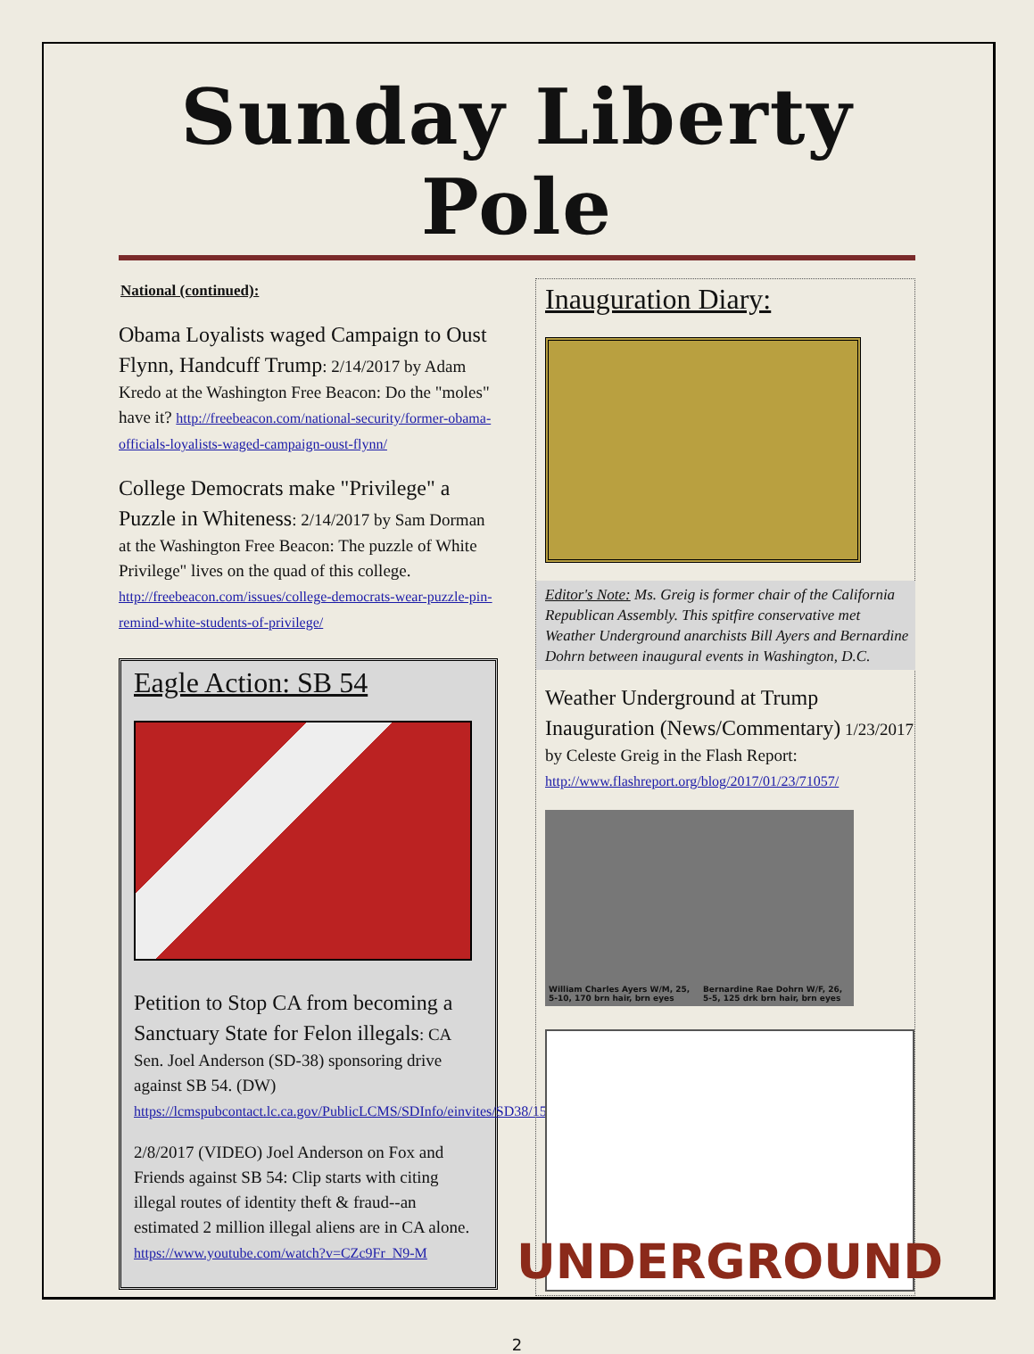Sunday Liberty Pole
National (continued):
Obama Loyalists waged Campaign to Oust Flynn, Handcuff Trump: 2/14/2017 by Adam Kredo at the Washington Free Beacon: Do the "moles" have it? http://freebeacon.com/national-security/former-obama-officials-loyalists-waged-campaign-oust-flynn/
College Democrats make "Privilege" a Puzzle in Whiteness: 2/14/2017 by Sam Dorman at the Washington Free Beacon: The puzzle of White Privilege" lives on the quad of this college. http://freebeacon.com/issues/college-democrats-wear-puzzle-pin-remind-white-students-of-privilege/
Eagle Action: SB 54
Petition to Stop CA from becoming a Sanctuary State for Felon illegals: CA Sen. Joel Anderson (SD-38) sponsoring drive against SB 54. (DW) https://lcmspubcontact.lc.ca.gov/PublicLCMS/SDInfo/einvites/SD38/157_Sanctuary_State_Poll.html
2/8/2017 (VIDEO) Joel Anderson on Fox and Friends against SB 54: Clip starts with citing illegal routes of identity theft & fraud--an estimated 2 million illegal aliens are in CA alone. https://www.youtube.com/watch?v=CZc9Fr_N9-M
Inauguration Diary:
Editor's Note: Ms. Greig is former chair of the California Republican Assembly. This spitfire conservative met Weather Underground anarchists Bill Ayers and Bernardine Dohrn between inaugural events in Washington, D.C.
Weather Underground at Trump Inauguration (News/Commentary) 1/23/2017 by Celeste Greig in the Flash Report: http://www.flashreport.org/blog/2017/01/23/71057/
William Charles Ayers W/M, 25, 5-10, 170 brn hair, brn eyes
Bernardine Rae Dohrn W/F, 26, 5-5, 125 drk brn hair, brn eyes
UNDERGROUND
2